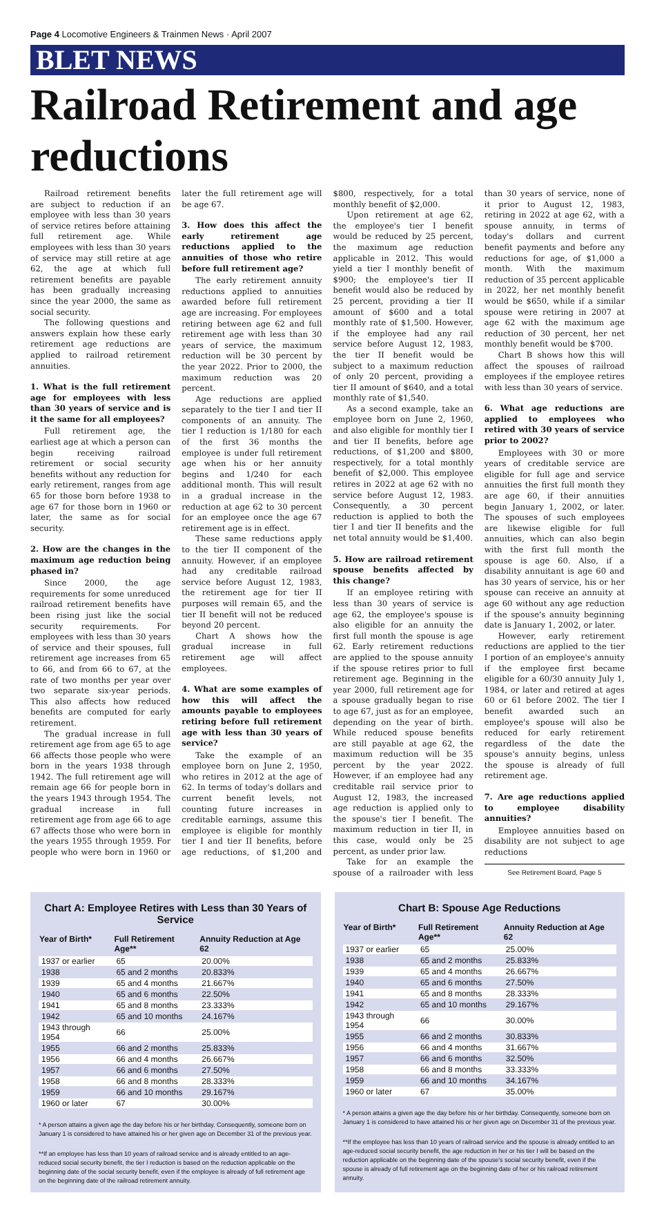Page 4 Locomotive Engineers & Trainmen News · April 2007
BLET NEWS
Railroad Retirement and age reductions
Railroad retirement benefits are subject to reduction if an employee with less than 30 years of service retires before attaining full retirement age. While employees with less than 30 years of service may still retire at age 62, the age at which full retirement benefits are payable has been gradually increasing since the year 2000, the same as social security.
The following questions and answers explain how these early retirement age reductions are applied to railroad retirement annuities.
1. What is the full retirement age for employees with less than 30 years of service and is it the same for all employees?
Full retirement age, the earliest age at which a person can begin receiving railroad retirement or social security benefits without any reduction for early retirement, ranges from age 65 for those born before 1938 to age 67 for those born in 1960 or later, the same as for social security.
2. How are the changes in the maximum age reduction being phased in?
Since 2000, the age requirements for some unreduced railroad retirement benefits have been rising just like the social security requirements. For employees with less than 30 years of service and their spouses, full retirement age increases from 65 to 66, and from 66 to 67, at the rate of two months per year over two separate six-year periods. This also affects how reduced benefits are computed for early retirement.
The gradual increase in full retirement age from age 65 to age 66 affects those people who were born in the years 1938 through 1942. The full retirement age will remain age 66 for people born in the years 1943 through 1954. The gradual increase in full retirement age from age 66 to age 67 affects those who were born in the years 1955 through 1959. For people who were born in 1960 or later the full retirement age will be age 67.
3. How does this affect the early retirement age reductions applied to the annuities of those who retire before full retirement age?
The early retirement annuity reductions applied to annuities awarded before full retirement age are increasing. For employees retiring between age 62 and full retirement age with less than 30 years of service, the maximum reduction will be 30 percent by the year 2022. Prior to 2000, the maximum reduction was 20 percent.
Age reductions are applied separately to the tier I and tier II components of an annuity. The tier I reduction is 1/180 for each of the first 36 months the employee is under full retirement age when his or her annuity begins and 1/240 for each additional month. This will result in a gradual increase in the reduction at age 62 to 30 percent for an employee once the age 67 retirement age is in effect.
These same reductions apply to the tier II component of the annuity. However, if an employee had any creditable railroad service before August 12, 1983, the retirement age for tier II purposes will remain 65, and the tier II benefit will not be reduced beyond 20 percent.
Chart A shows how the gradual increase in full retirement age will affect employees.
4. What are some examples of how this will affect the amounts payable to employees retiring before full retirement age with less than 30 years of service?
Take the example of an employee born on June 2, 1950, who retires in 2012 at the age of 62. In terms of today's dollars and current benefit levels, not counting future increases in creditable earnings, assume this employee is eligible for monthly tier I and tier II benefits, before age reductions, of $1,200 and $800, respectively, for a total monthly benefit of $2,000.
Upon retirement at age 62, the employee's tier I benefit would be reduced by 25 percent, the maximum age reduction applicable in 2012. This would yield a tier I monthly benefit of $900; the employee's tier II benefit would also be reduced by 25 percent, providing a tier II amount of $600 and a total monthly rate of $1,500. However, if the employee had any rail service before August 12, 1983, the tier II benefit would be subject to a maximum reduction of only 20 percent, providing a tier II amount of $640, and a total monthly rate of $1,540.
As a second example, take an employee born on June 2, 1960, and also eligible for monthly tier I and tier II benefits, before age reductions, of $1,200 and $800, respectively, for a total monthly benefit of $2,000. This employee retires in 2022 at age 62 with no service before August 12, 1983. Consequently, a 30 percent reduction is applied to both the tier I and tier II benefits and the net total annuity would be $1,400.
5. How are railroad retirement spouse benefits affected by this change?
If an employee retiring with less than 30 years of service is age 62, the employee's spouse is also eligible for an annuity the first full month the spouse is age 62. Early retirement reductions are applied to the spouse annuity if the spouse retires prior to full retirement age. Beginning in the year 2000, full retirement age for a spouse gradually began to rise to age 67, just as for an employee, depending on the year of birth. While reduced spouse benefits are still payable at age 62, the maximum reduction will be 35 percent by the year 2022. However, if an employee had any creditable rail service prior to August 12, 1983, the increased age reduction is applied only to the spouse's tier I benefit. The maximum reduction in tier II, in this case, would only be 25 percent, as under prior law.
Take for an example the spouse of a railroader with less than 30 years of service, none of it prior to August 12, 1983, retiring in 2022 at age 62, with a spouse annuity, in terms of today's dollars and current benefit payments and before any reductions for age, of $1,000 a month. With the maximum reduction of 35 percent applicable in 2022, her net monthly benefit would be $650, while if a similar spouse were retiring in 2007 at age 62 with the maximum age reduction of 30 percent, her net monthly benefit would be $700.
Chart B shows how this will affect the spouses of railroad employees if the employee retires with less than 30 years of service.
6. What age reductions are applied to employees who retired with 30 years of service prior to 2002?
Employees with 30 or more years of creditable service are eligible for full age and service annuities the first full month they are age 60, if their annuities begin January 1, 2002, or later. The spouses of such employees are likewise eligible for full annuities, which can also begin with the first full month the spouse is age 60. Also, if a disability annuitant is age 60 and has 30 years of service, his or her spouse can receive an annuity at age 60 without any age reduction if the spouse's annuity beginning date is January 1, 2002, or later.
However, early retirement reductions are applied to the tier I portion of an employee's annuity if the employee first became eligible for a 60/30 annuity July 1, 1984, or later and retired at ages 60 or 61 before 2002. The tier I benefit awarded such an employee's spouse will also be reduced for early retirement regardless of the date the spouse's annuity begins, unless the spouse is already of full retirement age.
7. Are age reductions applied to employee disability annuities?
Employee annuities based on disability are not subject to age reductions
See Retirement Board, Page 5
Chart A: Employee Retires with Less than 30 Years of Service
| Year of Birth* | Full Retirement Age** | Annuity Reduction at Age 62 |
| --- | --- | --- |
| 1937 or earlier | 65 | 20.00% |
| 1938 | 65 and 2 months | 20.833% |
| 1939 | 65 and 4 months | 21.667% |
| 1940 | 65 and 6 months | 22.50% |
| 1941 | 65 and 8 months | 23.333% |
| 1942 | 65 and 10 months | 24.167% |
| 1943 through 1954 | 66 | 25.00% |
| 1955 | 66 and 2 months | 25.833% |
| 1956 | 66 and 4 months | 26.667% |
| 1957 | 66 and 6 months | 27.50% |
| 1958 | 66 and 8 months | 28.333% |
| 1959 | 66 and 10 months | 29.167% |
| 1960 or later | 67 | 30.00% |
* A person attains a given age the day before his or her birthday. Consequently, someone born on January 1 is considered to have attained his or her given age on December 31 of the previous year.
**If an employee has less than 10 years of railroad service and is already entitled to an age-reduced social security benefit, the tier I reduction is based on the reduction applicable on the beginning date of the social security benefit, even if the employee is already of full retirement age on the beginning date of the railroad retirement annuity.
Chart B: Spouse Age Reductions
| Year of Birth* | Full Retirement Age** | Annuity Reduction at Age 62 |
| --- | --- | --- |
| 1937 or earlier | 65 | 25.00% |
| 1938 | 65 and 2 months | 25.833% |
| 1939 | 65 and 4 months | 26.667% |
| 1940 | 65 and 6 months | 27.50% |
| 1941 | 65 and 8 months | 28.333% |
| 1942 | 65 and 10 months | 29.167% |
| 1943 through 1954 | 66 | 30.00% |
| 1955 | 66 and 2 months | 30.833% |
| 1956 | 66 and 4 months | 31.667% |
| 1957 | 66 and 6 months | 32.50% |
| 1958 | 66 and 8 months | 33.333% |
| 1959 | 66 and 10 months | 34.167% |
| 1960 or later | 67 | 35.00% |
* A person attains a given age the day before his or her birthday. Consequently, someone born on January 1 is considered to have attained his or her given age on December 31 of the previous year.
**If the employee has less than 10 years of railroad service and the spouse is already entitled to an age-reduced social security benefit, the age reduction in her or his tier I will be based on the reduction applicable on the beginning date of the spouse's social security benefit, even if the spouse is already of full retirement age on the beginning date of her or his railroad retirement annuity.